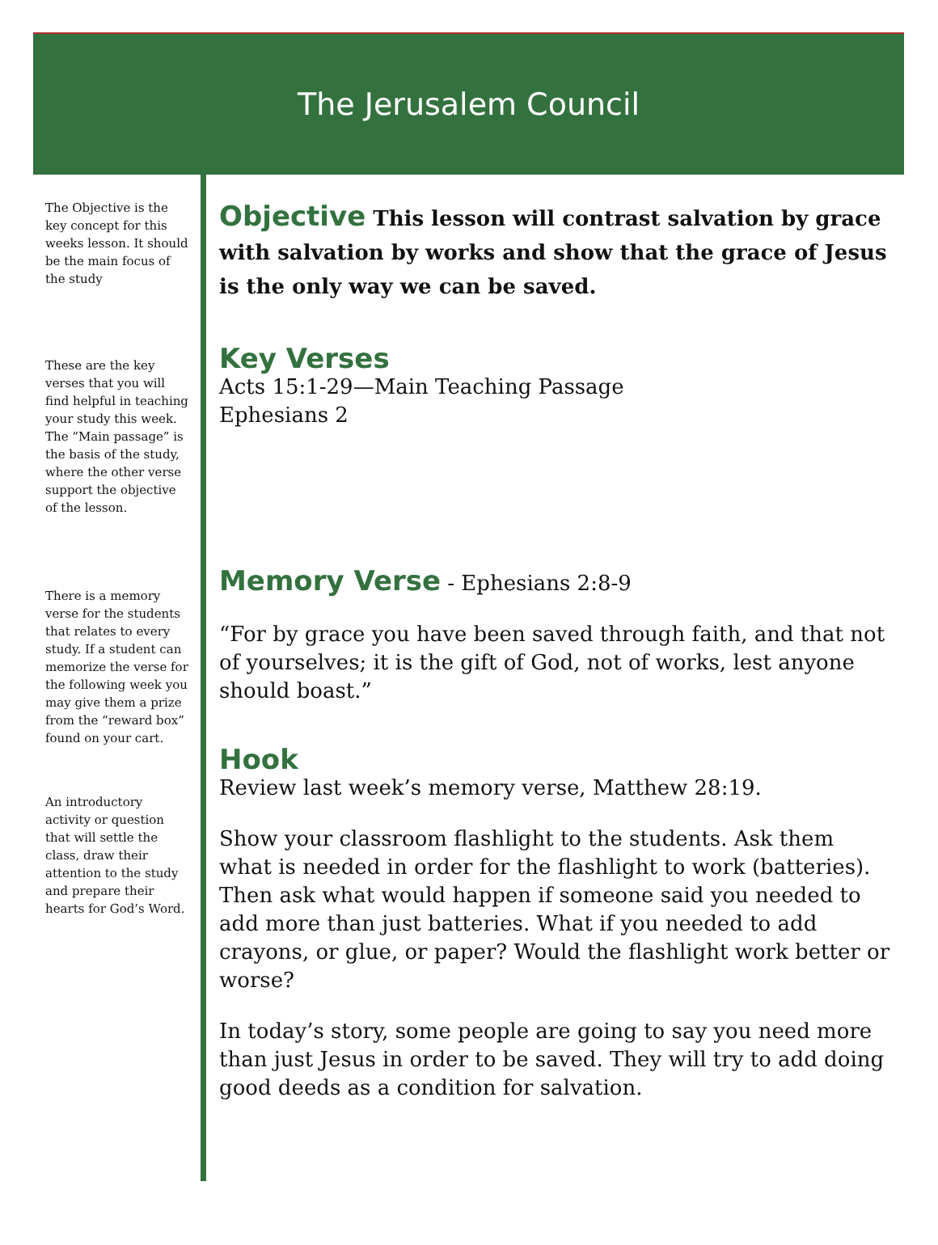The Jerusalem Council
The Objective is the key concept for this weeks lesson. It should be the main focus of the study
These are the key verses that you will find helpful in teaching your study this week. The “Main passage” is the basis of the study, where the other verse support the objective of the lesson.
There is a memory verse for the students that relates to every study. If a student can memorize the verse for the following week you may give them a prize from the “reward box” found on your cart.
An introductory activity or question that will settle the class, draw their attention to the study and prepare their hearts for God’s Word.
Objective This lesson will contrast salvation by grace with salvation by works and show that the grace of Jesus is the only way we can be saved.
Key Verses
Acts 15:1-29—Main Teaching Passage
Ephesians 2
Memory Verse - Ephesians 2:8-9
“For by grace you have been saved through faith, and that not of yourselves; it is the gift of God, not of works, lest anyone should boast.”
Hook
Review last week’s memory verse, Matthew 28:19.
Show your classroom flashlight to the students. Ask them what is needed in order for the flashlight to work (batteries). Then ask what would happen if someone said you needed to add more than just batteries. What if you needed to add crayons, or glue, or paper? Would the flashlight work better or worse?
In today’s story, some people are going to say you need more than just Jesus in order to be saved. They will try to add doing good deeds as a condition for salvation.